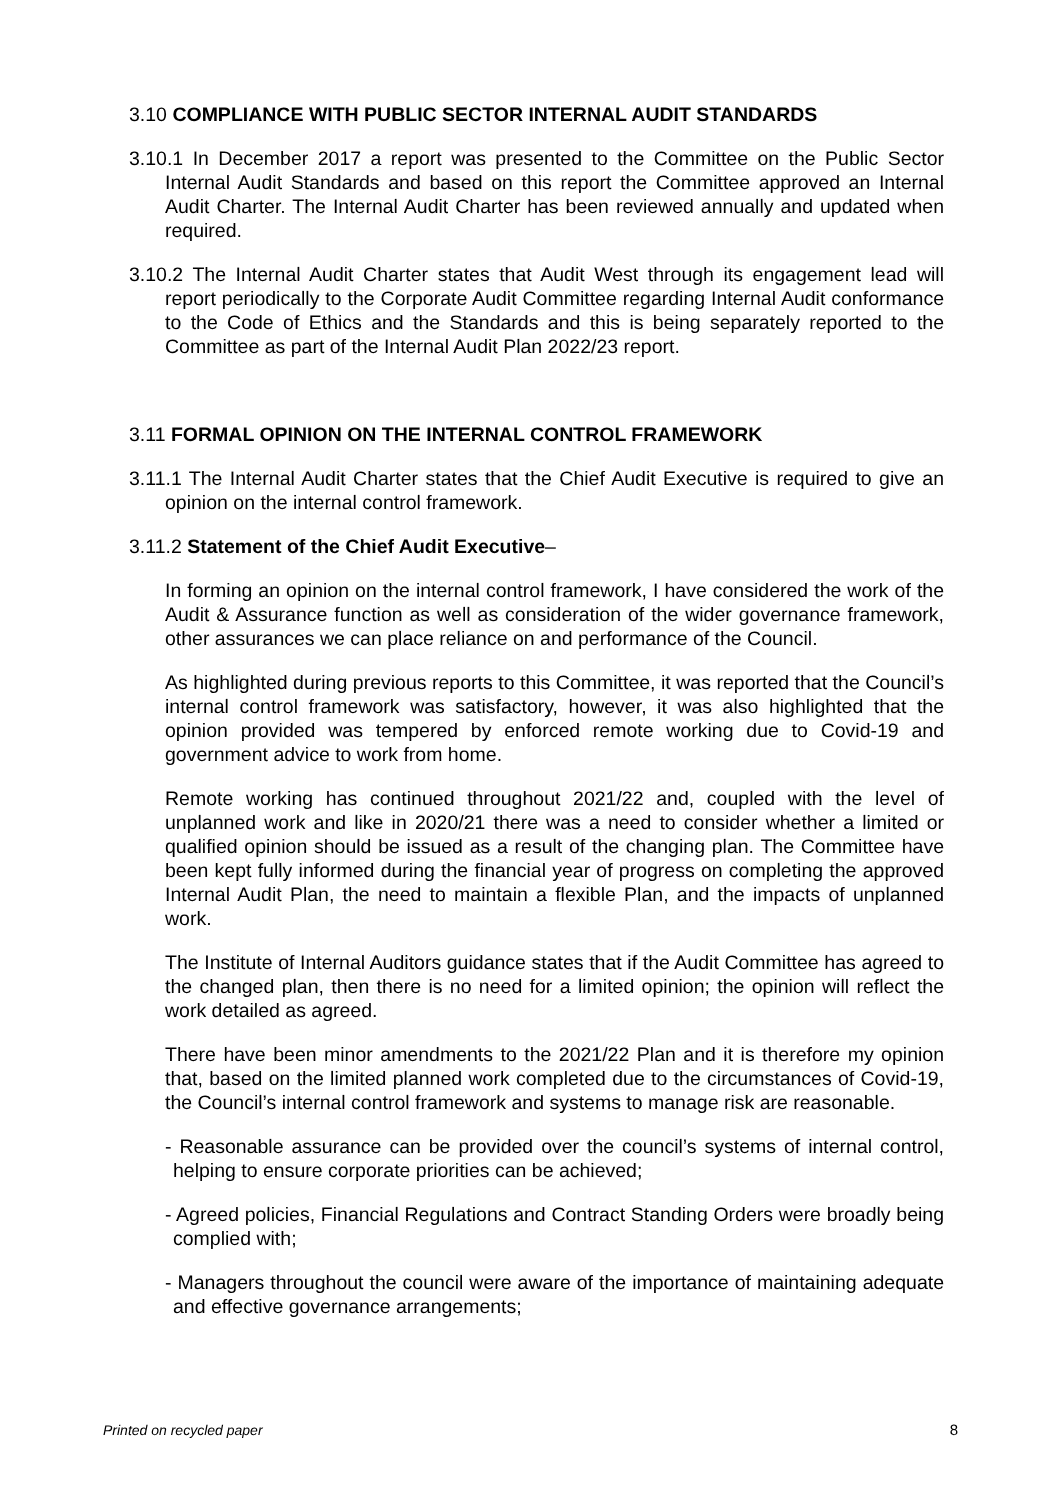3.10 COMPLIANCE WITH PUBLIC SECTOR INTERNAL AUDIT STANDARDS
3.10.1 In December 2017 a report was presented to the Committee on the Public Sector Internal Audit Standards and based on this report the Committee approved an Internal Audit Charter. The Internal Audit Charter has been reviewed annually and updated when required.
3.10.2 The Internal Audit Charter states that Audit West through its engagement lead will report periodically to the Corporate Audit Committee regarding Internal Audit conformance to the Code of Ethics and the Standards and this is being separately reported to the Committee as part of the Internal Audit Plan 2022/23 report.
3.11 FORMAL OPINION ON THE INTERNAL CONTROL FRAMEWORK
3.11.1 The Internal Audit Charter states that the Chief Audit Executive is required to give an opinion on the internal control framework.
3.11.2 Statement of the Chief Audit Executive–
In forming an opinion on the internal control framework, I have considered the work of the Audit & Assurance function as well as consideration of the wider governance framework, other assurances we can place reliance on and performance of the Council.
As highlighted during previous reports to this Committee, it was reported that the Council’s internal control framework was satisfactory, however, it was also highlighted that the opinion provided was tempered by enforced remote working due to Covid-19 and government advice to work from home.
Remote working has continued throughout 2021/22 and, coupled with the level of unplanned work and like in 2020/21 there was a need to consider whether a limited or qualified opinion should be issued as a result of the changing plan. The Committee have been kept fully informed during the financial year of progress on completing the approved Internal Audit Plan, the need to maintain a flexible Plan, and the impacts of unplanned work.
The Institute of Internal Auditors guidance states that if the Audit Committee has agreed to the changed plan, then there is no need for a limited opinion; the opinion will reflect the work detailed as agreed.
There have been minor amendments to the 2021/22 Plan and it is therefore my opinion that, based on the limited planned work completed due to the circumstances of Covid-19, the Council’s internal control framework and systems to manage risk are reasonable.
- Reasonable assurance can be provided over the council’s systems of internal control, helping to ensure corporate priorities can be achieved;
- Agreed policies, Financial Regulations and Contract Standing Orders were broadly being complied with;
- Managers throughout the council were aware of the importance of maintaining adequate and effective governance arrangements;
Printed on recycled paper 8